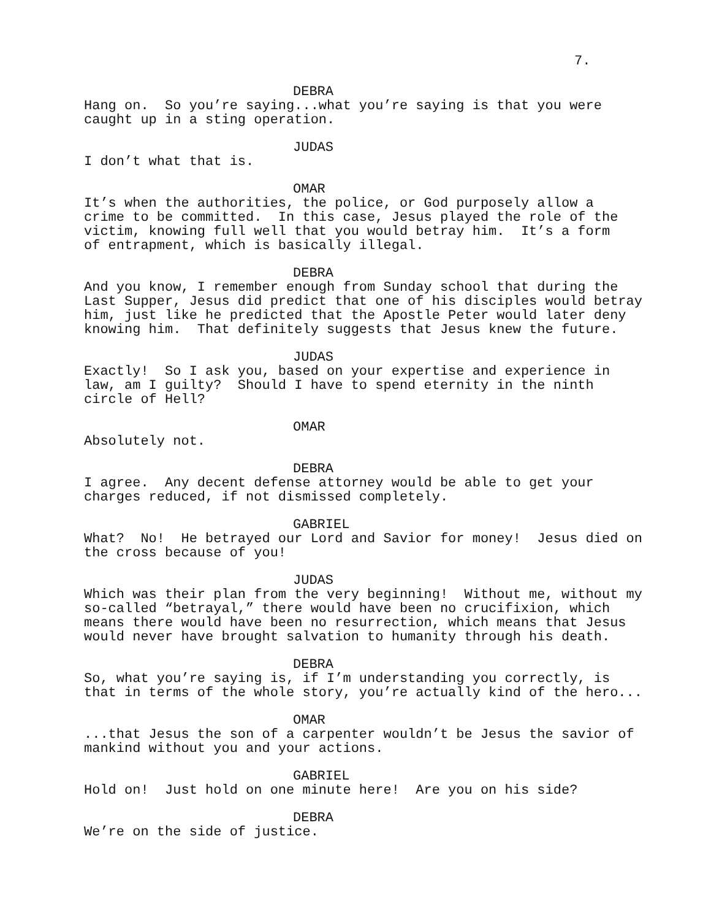7.
DEBRA
Hang on. So you’re saying...what you’re saying is that you were caught up in a sting operation.
JUDAS
I don’t what that is.
OMAR
It’s when the authorities, the police, or God purposely allow a crime to be committed. In this case, Jesus played the role of the victim, knowing full well that you would betray him. It’s a form of entrapment, which is basically illegal.
DEBRA
And you know, I remember enough from Sunday school that during the Last Supper, Jesus did predict that one of his disciples would betray him, just like he predicted that the Apostle Peter would later deny knowing him. That definitely suggests that Jesus knew the future.
JUDAS
Exactly! So I ask you, based on your expertise and experience in law, am I guilty? Should I have to spend eternity in the ninth circle of Hell?
OMAR
Absolutely not.
DEBRA
I agree. Any decent defense attorney would be able to get your charges reduced, if not dismissed completely.
GABRIEL
What? No! He betrayed our Lord and Savior for money! Jesus died on the cross because of you!
JUDAS
Which was their plan from the very beginning! Without me, without my so-called “betrayal,” there would have been no crucifixion, which means there would have been no resurrection, which means that Jesus would never have brought salvation to humanity through his death.
DEBRA
So, what you’re saying is, if I’m understanding you correctly, is that in terms of the whole story, you’re actually kind of the hero...
OMAR
...that Jesus the son of a carpenter wouldn’t be Jesus the savior of mankind without you and your actions.
GABRIEL
Hold on! Just hold on one minute here! Are you on his side?
DEBRA
We’re on the side of justice.